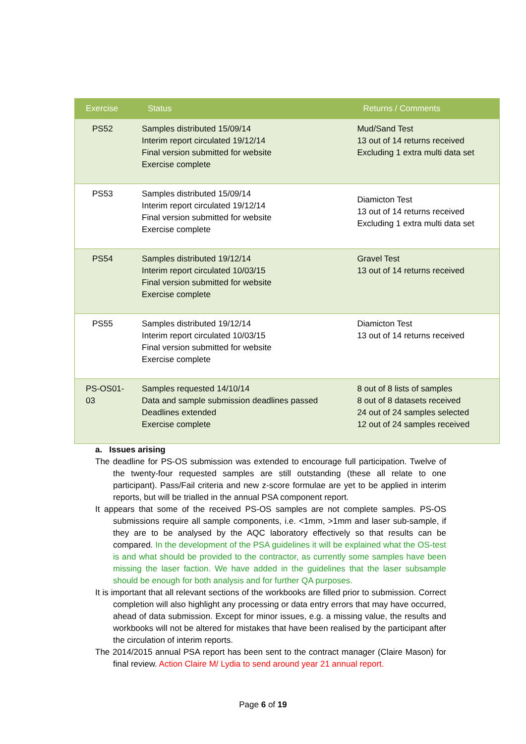| Exercise | Status | Returns / Comments |
| --- | --- | --- |
| PS52 | Samples distributed 15/09/14 Interim report circulated 19/12/14 Final version submitted for website Exercise complete | Mud/Sand Test 13 out of 14 returns received Excluding 1 extra multi data set |
| PS53 | Samples distributed 15/09/14 Interim report circulated 19/12/14 Final version submitted for website Exercise complete | Diamicton Test 13 out of 14 returns received Excluding 1 extra multi data set |
| PS54 | Samples distributed 19/12/14 Interim report circulated 10/03/15 Final version submitted for website Exercise complete | Gravel Test 13 out of 14 returns received |
| PS55 | Samples distributed 19/12/14 Interim report circulated 10/03/15 Final version submitted for website Exercise complete | Diamicton Test 13 out of 14 returns received |
| PS-OS01- 03 | Samples requested 14/10/14 Data and sample submission deadlines passed Deadlines extended Exercise complete | 8 out of 8 lists of samples 8 out of 8 datasets received 24 out of 24 samples selected 12 out of 24 samples received |
a. Issues arising
The deadline for PS-OS submission was extended to encourage full participation. Twelve of the twenty-four requested samples are still outstanding (these all relate to one participant). Pass/Fail criteria and new z-score formulae are yet to be applied in interim reports, but will be trialled in the annual PSA component report.
It appears that some of the received PS-OS samples are not complete samples. PS-OS submissions require all sample components, i.e. <1mm, >1mm and laser sub-sample, if they are to be analysed by the AQC laboratory effectively so that results can be compared. In the development of the PSA guidelines it will be explained what the OS-test is and what should be provided to the contractor, as currently some samples have been missing the laser faction. We have added in the guidelines that the laser subsample should be enough for both analysis and for further QA purposes.
It is important that all relevant sections of the workbooks are filled prior to submission. Correct completion will also highlight any processing or data entry errors that may have occurred, ahead of data submission. Except for minor issues, e.g. a missing value, the results and workbooks will not be altered for mistakes that have been realised by the participant after the circulation of interim reports.
The 2014/2015 annual PSA report has been sent to the contract manager (Claire Mason) for final review. Action Claire M/ Lydia to send around year 21 annual report.
Page 6 of 19